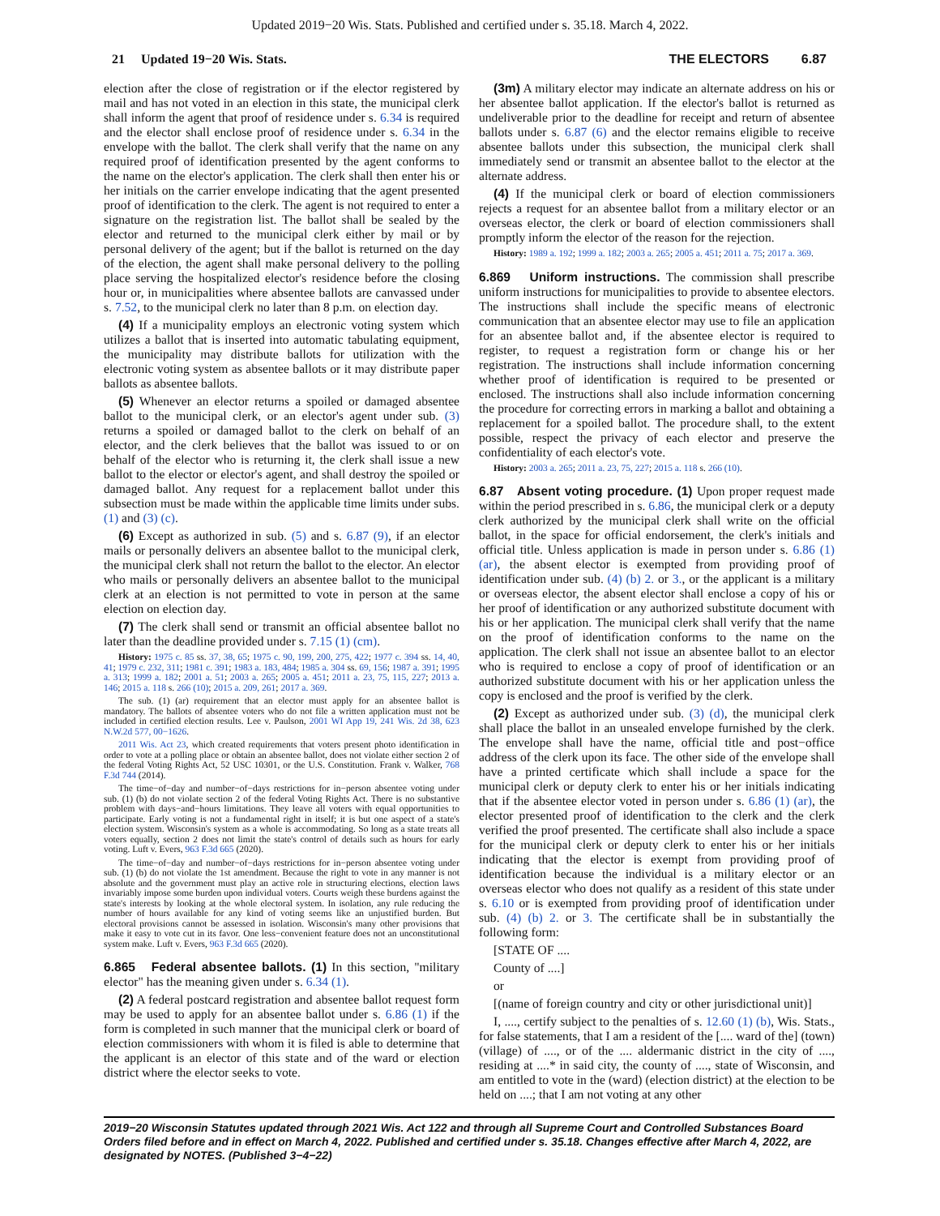Updated 2019−20 Wis. Stats. Published and certified under s. 35.18. March 4, 2022.
21 Updated 19−20 Wis. Stats. THE ELECTORS 6.87
election after the close of registration or if the elector registered by mail and has not voted in an election in this state, the municipal clerk shall inform the agent that proof of residence under s. 6.34 is required and the elector shall enclose proof of residence under s. 6.34 in the envelope with the ballot. The clerk shall verify that the name on any required proof of identification presented by the agent conforms to the name on the elector's application. The clerk shall then enter his or her initials on the carrier envelope indicating that the agent presented proof of identification to the clerk. The agent is not required to enter a signature on the registration list. The ballot shall be sealed by the elector and returned to the municipal clerk either by mail or by personal delivery of the agent; but if the ballot is returned on the day of the election, the agent shall make personal delivery to the polling place serving the hospitalized elector's residence before the closing hour or, in municipalities where absentee ballots are canvassed under s. 7.52, to the municipal clerk no later than 8 p.m. on election day.
(4) If a municipality employs an electronic voting system which utilizes a ballot that is inserted into automatic tabulating equipment, the municipality may distribute ballots for utilization with the electronic voting system as absentee ballots or it may distribute paper ballots as absentee ballots.
(5) Whenever an elector returns a spoiled or damaged absentee ballot to the municipal clerk, or an elector's agent under sub. (3) returns a spoiled or damaged ballot to the clerk on behalf of an elector, and the clerk believes that the ballot was issued to or on behalf of the elector who is returning it, the clerk shall issue a new ballot to the elector or elector's agent, and shall destroy the spoiled or damaged ballot. Any request for a replacement ballot under this subsection must be made within the applicable time limits under subs. (1) and (3) (c).
(6) Except as authorized in sub. (5) and s. 6.87 (9), if an elector mails or personally delivers an absentee ballot to the municipal clerk, the municipal clerk shall not return the ballot to the elector. An elector who mails or personally delivers an absentee ballot to the municipal clerk at an election is not permitted to vote in person at the same election on election day.
(7) The clerk shall send or transmit an official absentee ballot no later than the deadline provided under s. 7.15 (1) (cm).
History: 1975 c. 85 ss. 37, 38, 65; 1975 c. 90, 199, 200, 275, 422; 1977 c. 394 ss. 14, 40, 41; 1979 c. 232, 311; 1981 c. 391; 1983 a. 183, 484; 1985 a. 304 ss. 69, 156; 1987 a. 391; 1995 a. 313; 1999 a. 182; 2001 a. 51; 2003 a. 265; 2005 a. 451; 2011 a. 23, 75, 115, 227; 2013 a. 146; 2015 a. 118 s. 266 (10); 2015 a. 209, 261; 2017 a. 369.
The sub. (1) (ar) requirement that an elector must apply for an absentee ballot is mandatory. The ballots of absentee voters who do not file a written application must not be included in certified election results. Lee v. Paulson, 2001 WI App 19, 241 Wis. 2d 38, 623 N.W.2d 577, 00−1626.
2011 Wis. Act 23, which created requirements that voters present photo identification in order to vote at a polling place or obtain an absentee ballot, does not violate either section 2 of the federal Voting Rights Act, 52 USC 10301, or the U.S. Constitution. Frank v. Walker, 768 F.3d 744 (2014).
The time−of−day and number−of−days restrictions for in−person absentee voting under sub. (1) (b) do not violate section 2 of the federal Voting Rights Act. There is no substantive problem with days−and−hours limitations. They leave all voters with equal opportunities to participate. Early voting is not a fundamental right in itself; it is but one aspect of a state's election system. Wisconsin's system as a whole is accommodating. So long as a state treats all voters equally, section 2 does not limit the state's control of details such as hours for early voting. Luft v. Evers, 963 F.3d 665 (2020).
The time−of−day and number−of−days restrictions for in−person absentee voting under sub. (1) (b) do not violate the 1st amendment. Because the right to vote in any manner is not absolute and the government must play an active role in structuring elections, election laws invariably impose some burden upon individual voters. Courts weigh these burdens against the state's interests by looking at the whole electoral system. In isolation, any rule reducing the number of hours available for any kind of voting seems like an unjustified burden. But electoral provisions cannot be assessed in isolation. Wisconsin's many other provisions that make it easy to vote cut in its favor. One less−convenient feature does not an unconstitutional system make. Luft v. Evers, 963 F.3d 665 (2020).
6.865 Federal absentee ballots. (1) In this section, "military elector" has the meaning given under s. 6.34 (1).
(2) A federal postcard registration and absentee ballot request form may be used to apply for an absentee ballot under s. 6.86 (1) if the form is completed in such manner that the municipal clerk or board of election commissioners with whom it is filed is able to determine that the applicant is an elector of this state and of the ward or election district where the elector seeks to vote.
(3m) A military elector may indicate an alternate address on his or her absentee ballot application. If the elector's ballot is returned as undeliverable prior to the deadline for receipt and return of absentee ballots under s. 6.87 (6) and the elector remains eligible to receive absentee ballots under this subsection, the municipal clerk shall immediately send or transmit an absentee ballot to the elector at the alternate address.
(4) If the municipal clerk or board of election commissioners rejects a request for an absentee ballot from a military elector or an overseas elector, the clerk or board of election commissioners shall promptly inform the elector of the reason for the rejection.
History: 1989 a. 192; 1999 a. 182; 2003 a. 265; 2005 a. 451; 2011 a. 75; 2017 a. 369.
6.869 Uniform instructions. The commission shall prescribe uniform instructions for municipalities to provide to absentee electors. The instructions shall include the specific means of electronic communication that an absentee elector may use to file an application for an absentee ballot and, if the absentee elector is required to register, to request a registration form or change his or her registration. The instructions shall include information concerning whether proof of identification is required to be presented or enclosed. The instructions shall also include information concerning the procedure for correcting errors in marking a ballot and obtaining a replacement for a spoiled ballot. The procedure shall, to the extent possible, respect the privacy of each elector and preserve the confidentiality of each elector's vote.
History: 2003 a. 265; 2011 a. 23, 75, 227; 2015 a. 118 s. 266 (10).
6.87 Absent voting procedure. (1) Upon proper request made within the period prescribed in s. 6.86, the municipal clerk or a deputy clerk authorized by the municipal clerk shall write on the official ballot, in the space for official endorsement, the clerk's initials and official title. Unless application is made in person under s. 6.86 (1) (ar), the absent elector is exempted from providing proof of identification under sub. (4) (b) 2. or 3., or the applicant is a military or overseas elector, the absent elector shall enclose a copy of his or her proof of identification or any authorized substitute document with his or her application. The municipal clerk shall verify that the name on the proof of identification conforms to the name on the application. The clerk shall not issue an absentee ballot to an elector who is required to enclose a copy of proof of identification or an authorized substitute document with his or her application unless the copy is enclosed and the proof is verified by the clerk.
(2) Except as authorized under sub. (3) (d), the municipal clerk shall place the ballot in an unsealed envelope furnished by the clerk. The envelope shall have the name, official title and post−office address of the clerk upon its face. The other side of the envelope shall have a printed certificate which shall include a space for the municipal clerk or deputy clerk to enter his or her initials indicating that if the absentee elector voted in person under s. 6.86 (1) (ar), the elector presented proof of identification to the clerk and the clerk verified the proof presented. The certificate shall also include a space for the municipal clerk or deputy clerk to enter his or her initials indicating that the elector is exempt from providing proof of identification because the individual is a military elector or an overseas elector who does not qualify as a resident of this state under s. 6.10 or is exempted from providing proof of identification under sub. (4) (b) 2. or 3. The certificate shall be in substantially the following form:
[STATE OF ....
County of ....]
or
[(name of foreign country and city or other jurisdictional unit)]
I, ...., certify subject to the penalties of s. 12.60 (1) (b), Wis. Stats., for false statements, that I am a resident of the [.... ward of the] (town) (village) of ...., or of the .... aldermanic district in the city of ...., residing at ....* in said city, the county of ...., state of Wisconsin, and am entitled to vote in the (ward) (election district) at the election to be held on ....; that I am not voting at any other
2019−20 Wisconsin Statutes updated through 2021 Wis. Act 122 and through all Supreme Court and Controlled Substances Board Orders filed before and in effect on March 4, 2022. Published and certified under s. 35.18. Changes effective after March 4, 2022, are designated by NOTES. (Published 3−4−22)